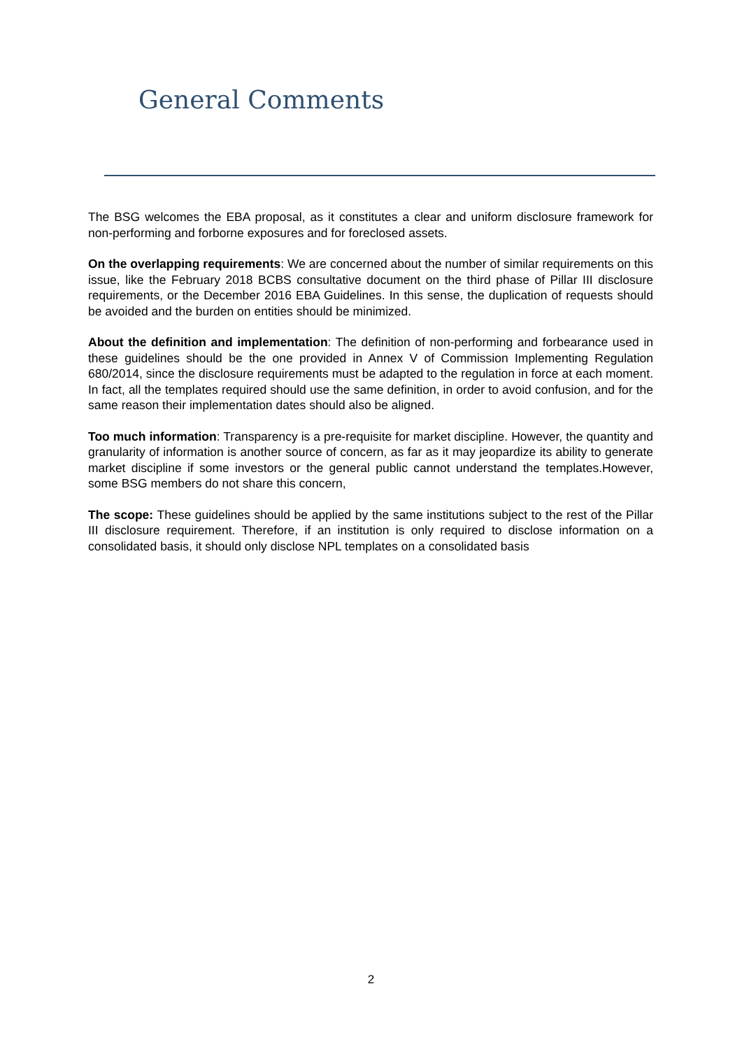General Comments
The BSG welcomes the EBA proposal, as it constitutes a clear and uniform disclosure framework for non-performing and forborne exposures and for foreclosed assets.
On the overlapping requirements: We are concerned about the number of similar requirements on this issue, like the February 2018 BCBS consultative document on the third phase of Pillar III disclosure requirements, or the December 2016 EBA Guidelines. In this sense, the duplication of requests should be avoided and the burden on entities should be minimized.
About the definition and implementation: The definition of non-performing and forbearance used in these guidelines should be the one provided in Annex V of Commission Implementing Regulation 680/2014, since the disclosure requirements must be adapted to the regulation in force at each moment. In fact, all the templates required should use the same definition, in order to avoid confusion, and for the same reason their implementation dates should also be aligned.
Too much information: Transparency is a pre-requisite for market discipline. However, the quantity and granularity of information is another source of concern, as far as it may jeopardize its ability to generate market discipline if some investors or the general public cannot understand the templates.However, some BSG members do not share this concern,
The scope: These guidelines should be applied by the same institutions subject to the rest of the Pillar III disclosure requirement. Therefore, if an institution is only required to disclose information on a consolidated basis, it should only disclose NPL templates on a consolidated basis
2